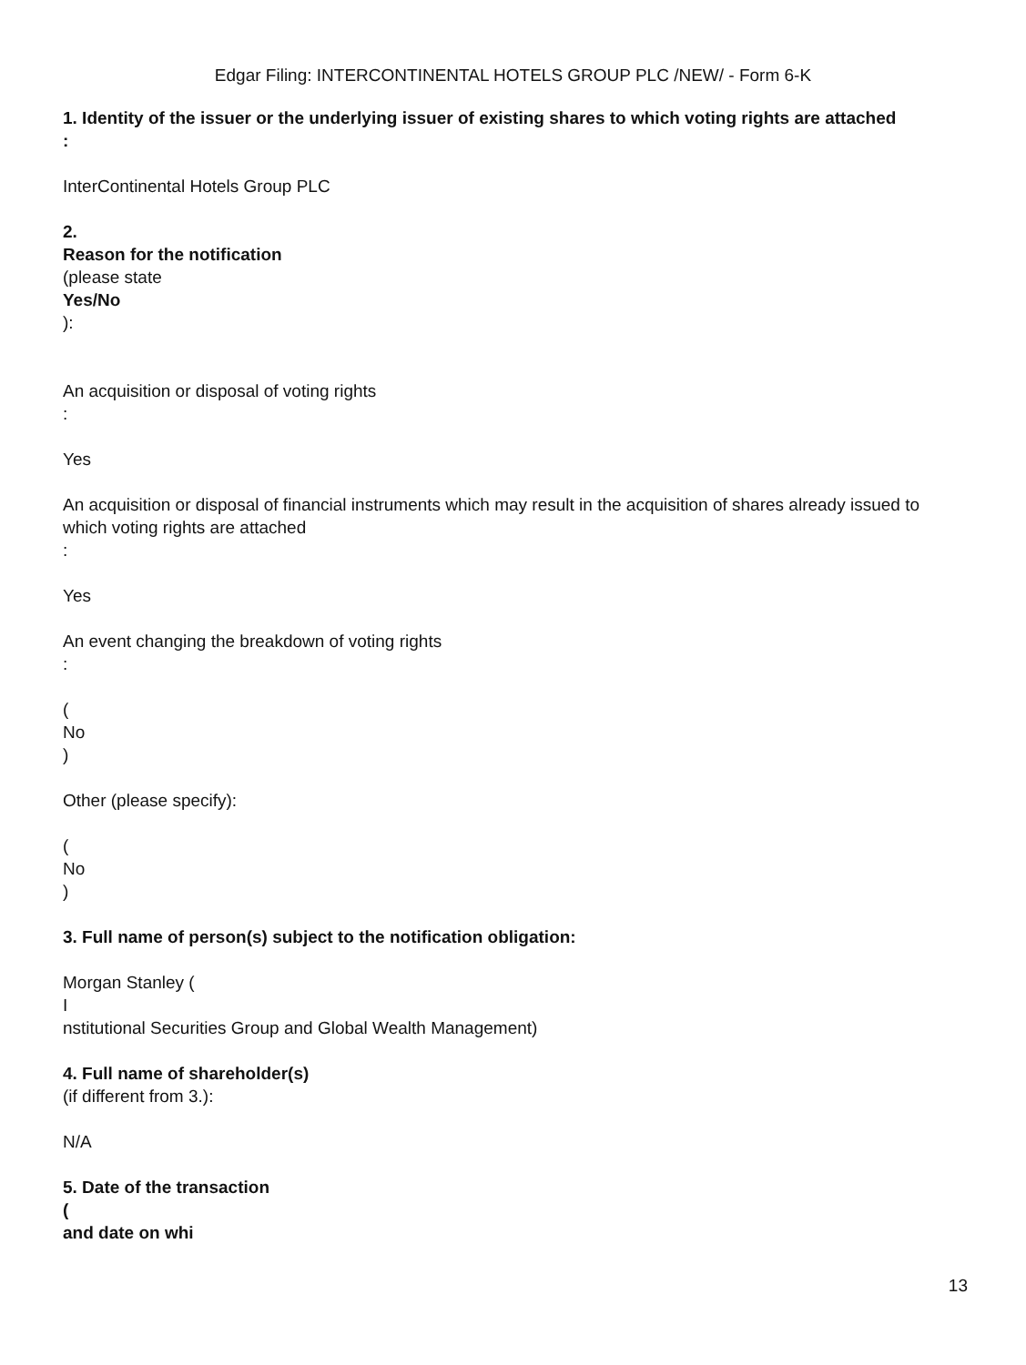Edgar Filing: INTERCONTINENTAL HOTELS GROUP PLC /NEW/ - Form 6-K
1. Identity of the issuer or the underlying issuer of existing shares to which voting rights are attached
:
InterContinental Hotels Group PLC
2.
Reason for the notification
(please state
Yes/No
):
An acquisition or disposal of voting rights
:
Yes
An acquisition or disposal of financial instruments which may result in the acquisition of shares already issued to which voting rights are attached
:
Yes
An event changing the breakdown of voting rights
:
(
No
)
Other (please specify):
(
No
)
3. Full name of person(s) subject to the notification obligation:
Morgan Stanley (
I
nstitutional Securities Group and Global Wealth Management)
4. Full name of shareholder(s)
(if different from 3.):
N/A
5. Date of the transaction
(
and date on whi
13